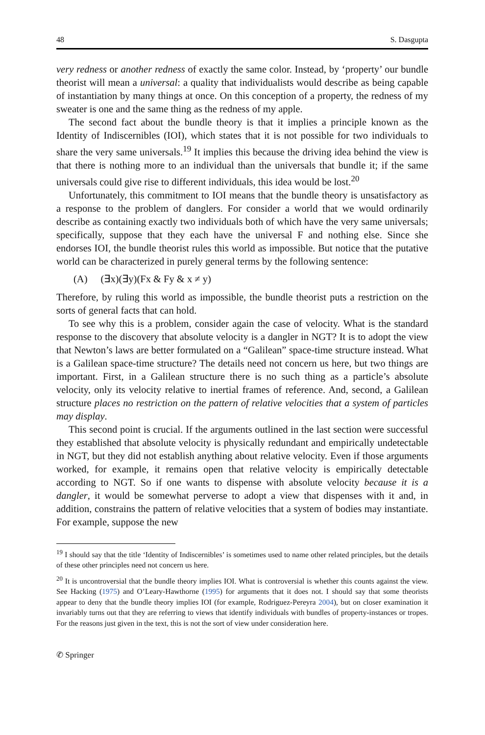48 S. Dasgupta
very redness or another redness of exactly the same color. Instead, by ‘property’ our bundle theorist will mean a universal: a quality that individualists would describe as being capable of instantiation by many things at once. On this conception of a property, the redness of my sweater is one and the same thing as the redness of my apple.
The second fact about the bundle theory is that it implies a principle known as the Identity of Indiscernibles (IOI), which states that it is not possible for two individuals to share the very same universals.<sup>19</sup> It implies this because the driving idea behind the view is that there is nothing more to an individual than the universals that bundle it; if the same universals could give rise to different individuals, this idea would be lost.<sup>20</sup>
Unfortunately, this commitment to IOI means that the bundle theory is unsatisfactory as a response to the problem of danglers. For consider a world that we would ordinarily describe as containing exactly two individuals both of which have the very same universals; specifically, suppose that they each have the universal F and nothing else. Since she endorses IOI, the bundle theorist rules this world as impossible. But notice that the putative world can be characterized in purely general terms by the following sentence:
(A) (∃x)(∃y)(Fx & Fy & x ≠ y)
Therefore, by ruling this world as impossible, the bundle theorist puts a restriction on the sorts of general facts that can hold.
To see why this is a problem, consider again the case of velocity. What is the standard response to the discovery that absolute velocity is a dangler in NGT? It is to adopt the view that Newton’s laws are better formulated on a “Galilean” space-time structure instead. What is a Galilean space-time structure? The details need not concern us here, but two things are important. First, in a Galilean structure there is no such thing as a particle’s absolute velocity, only its velocity relative to inertial frames of reference. And, second, a Galilean structure places no restriction on the pattern of relative velocities that a system of particles may display.
This second point is crucial. If the arguments outlined in the last section were successful they established that absolute velocity is physically redundant and empirically undetectable in NGT, but they did not establish anything about relative velocity. Even if those arguments worked, for example, it remains open that relative velocity is empirically detectable according to NGT. So if one wants to dispense with absolute velocity because it is a dangler, it would be somewhat perverse to adopt a view that dispenses with it and, in addition, constrains the pattern of relative velocities that a system of bodies may instantiate. For example, suppose the new
<sup>19</sup> I should say that the title ‘Identity of Indiscernibles’ is sometimes used to name other related principles, but the details of these other principles need not concern us here.
<sup>20</sup> It is uncontroversial that the bundle theory implies IOI. What is controversial is whether this counts against the view. See Hacking (1975) and O’Leary-Hawthorne (1995) for arguments that it does not. I should say that some theorists appear to deny that the bundle theory implies IOI (for example, Rodriguez-Pereyra 2004), but on closer examination it invariably turns out that they are referring to views that identify individuals with bundles of property-instances or tropes. For the reasons just given in the text, this is not the sort of view under consideration here.
✆ Springer